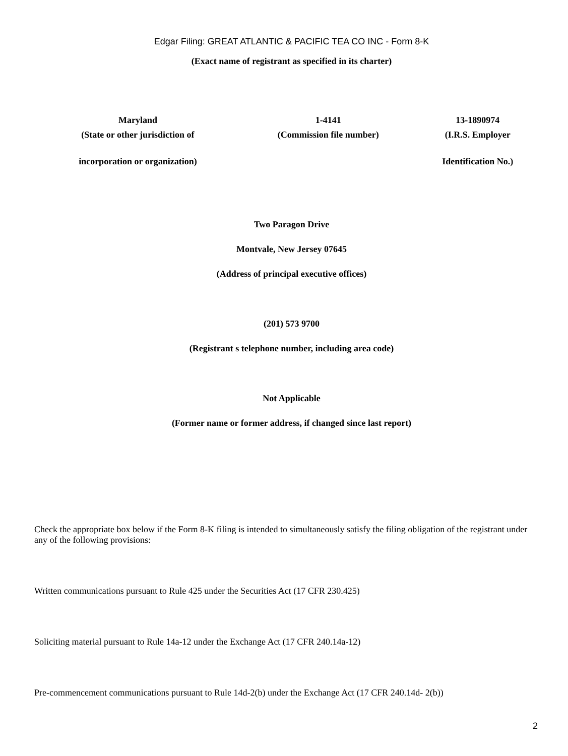Edgar Filing: GREAT ATLANTIC & PACIFIC TEA CO INC - Form 8-K
(Exact name of registrant as specified in its charter)
| Maryland | 1-4141 | 13-1890974 |
| (State or other jurisdiction of | (Commission file number) | (I.R.S. Employer |
| incorporation or organization) | | Identification No.) |
Two Paragon Drive
Montvale, New Jersey 07645
(Address of principal executive offices)
(201) 573 9700
(Registrant s telephone number, including area code)
Not Applicable
(Former name or former address, if changed since last report)
Check the appropriate box below if the Form 8-K filing is intended to simultaneously satisfy the filing obligation of the registrant under any of the following provisions:
Written communications pursuant to Rule 425 under the Securities Act (17 CFR 230.425)
Soliciting material pursuant to Rule 14a-12 under the Exchange Act (17 CFR 240.14a-12)
Pre-commencement communications pursuant to Rule 14d-2(b) under the Exchange Act (17 CFR 240.14d- 2(b))
2